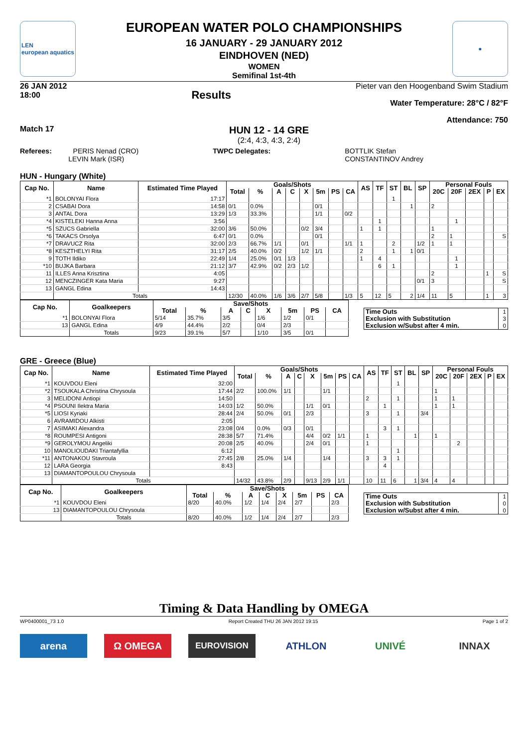LEN
european aquatics
EUROPEAN WATER POLO CHAMPIONSHIPS
16 JANUARY - 29 JANUARY 2012
EINDHOVEN (NED)
WOMEN
Semifinal 1st-4th
●
26 JAN 2012
18:00
Results
Pieter van den Hoogenband Swim Stadium
Water Temperature: 28°C / 82°F
Attendance: 750
Match 17
HUN 12 - 14 GRE
(2:4, 4:3, 4:3, 2:4)
Referees: PERIS Nenad (CRO)
LEVIN Mark (ISR)
TWPC Delegates: BOTTLIK Stefan
CONSTANTINOV Andrey
HUN - Hungary (White)
| Cap No. | Name | Estimated Time Played | Goals/Shots | | | | | | | | AS | TF | ST | BL | SP | Personal Fouls | | | | |
| --- | --- | --- | --- | --- | --- | --- | --- | --- | --- | --- | --- | --- | --- | --- | --- | --- | --- | --- | --- | --- |
| | | | Total | % | A | C | X | 5m | PS | CA | | | | | | 20C | 20F | 2EX | P | EX |
| *1 | BOLONYAI Flora | 17:17 | | | | | | | | | | | 1 | | | | | | | |
| 2 | CSABAI Dora | 14:58 | 0/1 | 0.0% | | | | 0/1 | | | | | | 1 | | 2 | | | | |
| 3 | ANTAL Dora | 13:29 | 1/3 | 33.3% | | | | 1/1 | | 0/2 | | | | | | | | | | |
| *4 | KISTELEKI Hanna Anna | 3:56 | | | | | | | | | | 1 | | | | | 1 | | | |
| *5 | SZUCS Gabriella | 32:00 | 3/6 | 50.0% | | | 0/2 | 3/4 | | | 1 | 1 | | | | 1 | | | | |
| *6 | TAKACS Orsolya | 6:47 | 0/1 | 0.0% | | | | 0/1 | | | | | | | | 2 | 1 | | | S |
| *7 | DRAVUCZ Rita | 32:00 | 2/3 | 66.7% | 1/1 | | 0/1 | | | 1/1 | 1 | | 2 | | 1/2 | 1 | 1 | | | |
| *8 | KESZTHELYI Rita | 31:17 | 2/5 | 40.0% | 0/2 | | 1/2 | 1/1 | | | 2 | | 1 | 1 | 0/1 | | | | | |
| 9 | TOTH Ildiko | 22:49 | 1/4 | 25.0% | 0/1 | 1/3 | | | | | 1 | 4 | | | | | 1 | | | |
| *10 | BUJKA Barbara | 21:12 | 3/7 | 42.9% | 0/2 | 2/3 | 1/2 | | | | | 6 | 1 | | | | 1 | | | |
| 11 | ILLES Anna Krisztina | 4:05 | | | | | | | | | | | | | | 2 | | | 1 | S |
| 12 | MENCZINGER Kata Maria | 9:27 | | | | | | | | | | | | | 0/1 | 3 | | | | S |
| 13 | GANGL Edina | 14:43 | | | | | | | | | | | | | | | | | | |
| | Totals | | 12/30 | 40.0% | 1/6 | 3/6 | 2/7 | 5/8 | | 1/3 | 5 | 12 | 5 | 2 | 1/4 | 11 | 5 | | 1 | 3 |
| Cap No. | Goalkeepers | Save/Shots | | | | | | | |
| --- | --- | --- | --- | --- | --- | --- | --- | --- | --- |
| | | Total | % | A | C | X | 5m | PS | CA |
| *1 | BOLONYAI Flora | 5/14 | 35.7% | 3/5 | | 1/6 | 1/2 | 0/1 | |
| 13 | GANGL Edina | 4/9 | 44.4% | 2/2 | | 0/4 | 2/3 | | |
| | Totals | 9/23 | 39.1% | 5/7 | | 1/10 | 3/5 | 0/1 | |
| Time Outs | 1 |
| Exclusion with Substitution | 3 |
| Exclusion w/Subst after 4 min. | 0 |
GRE - Greece (Blue)
| Cap No. | Name | Estimated Time Played | Goals/Shots | | | | | | | | AS | TF | ST | BL | SP | Personal Fouls | | | | |
| --- | --- | --- | --- | --- | --- | --- | --- | --- | --- | --- | --- | --- | --- | --- | --- | --- | --- | --- | --- | --- |
| | | | Total | % | A | C | X | 5m | PS | CA | | | | | | 20C | 20F | 2EX | P | EX |
| *1 | KOUVDOU Eleni | 32:00 | | | | | | | | | | | 1 | | | | | | | |
| *2 | TSOUKALA Christina Chrysoula | 17:44 | 2/2 | 100.0% | 1/1 | | | 1/1 | | | | | | | | 1 | | | | |
| 3 | MELIDONI Antiopi | 14:50 | | | | | | | | | 2 | | 1 | | | 1 | 1 | | | |
| *4 | PSOUNI Ilektra Maria | 14:03 | 1/2 | 50.0% | | | 1/1 | 0/1 | | | | 1 | | | | 1 | 1 | | | |
| *5 | LIOSI Kyriaki | 28:44 | 2/4 | 50.0% | 0/1 | | 2/3 | | | | 3 | | 1 | | 3/4 | | | | | |
| 6 | AVRAMIDOU Alkisti | 2:05 | | | | | | | | | | | | | | | | | | |
| 7 | ASIMAKI Alexandra | 23:08 | 0/4 | 0.0% | 0/3 | | 0/1 | | | | | 3 | 1 | | | | | | | |
| *8 | ROUMPESI Antigoni | 28:38 | 5/7 | 71.4% | | | 4/4 | 0/2 | 1/1 | | 1 | | | 1 | | 1 | | | | |
| *9 | GEROLYMOU Angeliki | 20:08 | 2/5 | 40.0% | | | 2/4 | 0/1 | | | 1 | | | | | | 2 | | | |
| 10 | MANOLIOUDAKI Triantafyllia | 6:12 | | | | | | | | | | | 1 | | | | | | | |
| *11 | ANTONAKOU Stavroula | 27:45 | 2/8 | 25.0% | 1/4 | | | 1/4 | | | 3 | 3 | 1 | | | | | | | |
| 12 | LARA Georgia | 8:43 | | | | | | | | | | 4 | | | | | | | | |
| 13 | DIAMANTOPOULOU Chrysoula | | | | | | | | | | | | | | | | | | | |
| | Totals | | 14/32 | 43.8% | 2/9 | | 9/13 | 2/9 | 1/1 | | 10 | 11 | 6 | 1 | 3/4 | 4 | 4 | | | |
| Cap No. | Goalkeepers | Save/Shots | | | | | | | |
| --- | --- | --- | --- | --- | --- | --- | --- | --- | --- |
| | | Total | % | A | C | X | 5m | PS | CA |
| *1 | KOUVDOU Eleni | 8/20 | 40.0% | 1/2 | 1/4 | 2/4 | 2/7 | | 2/3 |
| 13 | DIAMANTOPOULOU Chrysoula | | | | | | | | |
| | Totals | 8/20 | 40.0% | 1/2 | 1/4 | 2/4 | 2/7 | | 2/3 |
| Time Outs | 1 |
| Exclusion with Substitution | 0 |
| Exclusion w/Subst after 4 min. | 0 |
Timing & Data Handling by OMEGA
WP0400001_73 1.0 Report Created THU 26 JAN 2012 19:15 Page 1 of 2
arena Ω OMEGA
EUROVISION
ATHLON UNIVÉ INNAX